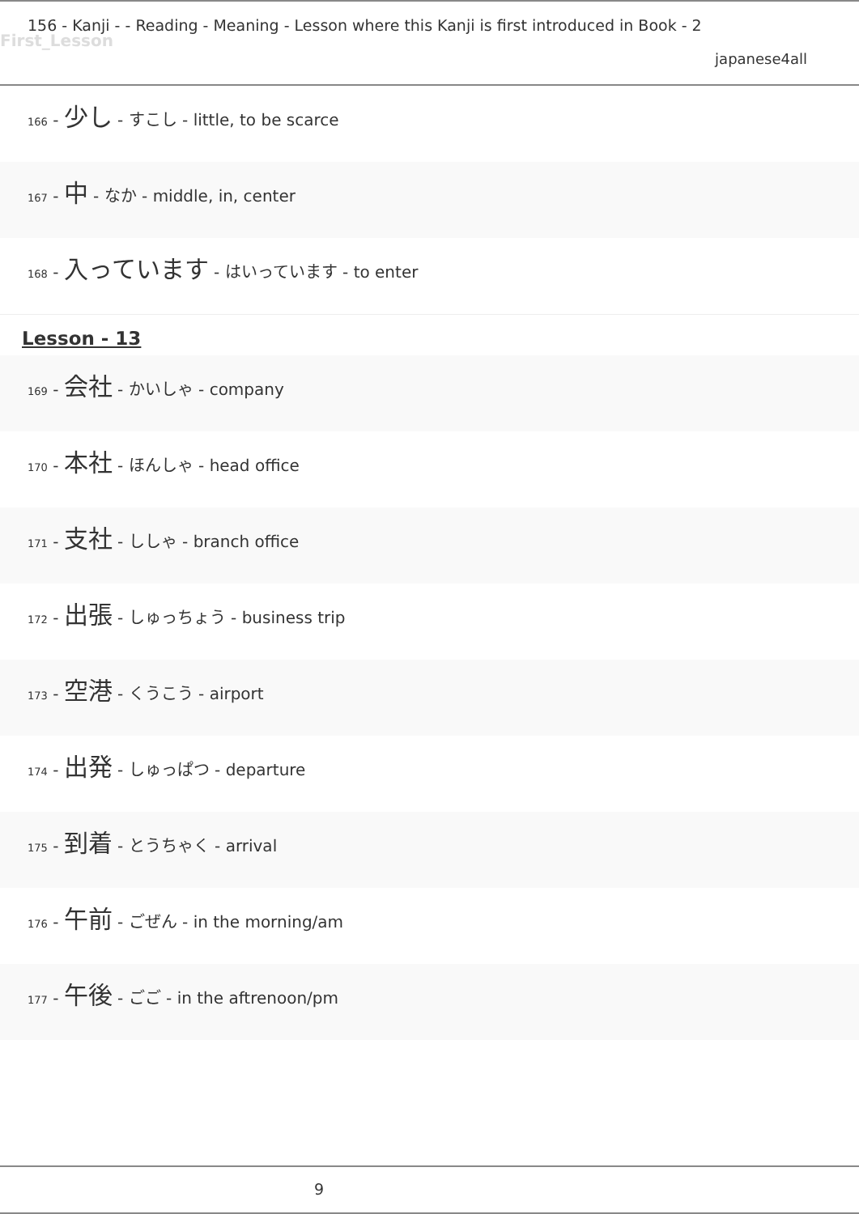156 - Kanji - - Reading - Meaning - Lesson where this Kanji is first introduced in Book - 2
First_Lesson
japanese4all
166 - 少し - すこし - little, to be scarce
167 - 中 - なか - middle, in, center
168 - 入っています - はいっています - to enter
Lesson - 13
169 - 会社 - かいしゃ - company
170 - 本社 - ほんしゃ - head office
171 - 支社 - ししゃ - branch office
172 - 出張 - しゅっちょう - business trip
173 - 空港 - くうこう - airport
174 - 出発 - しゅっぱつ - departure
175 - 到着 - とうちゃく - arrival
176 - 午前 - ごぜん - in the morning/am
177 - 午後 - ごご - in the aftrenoon/pm
9